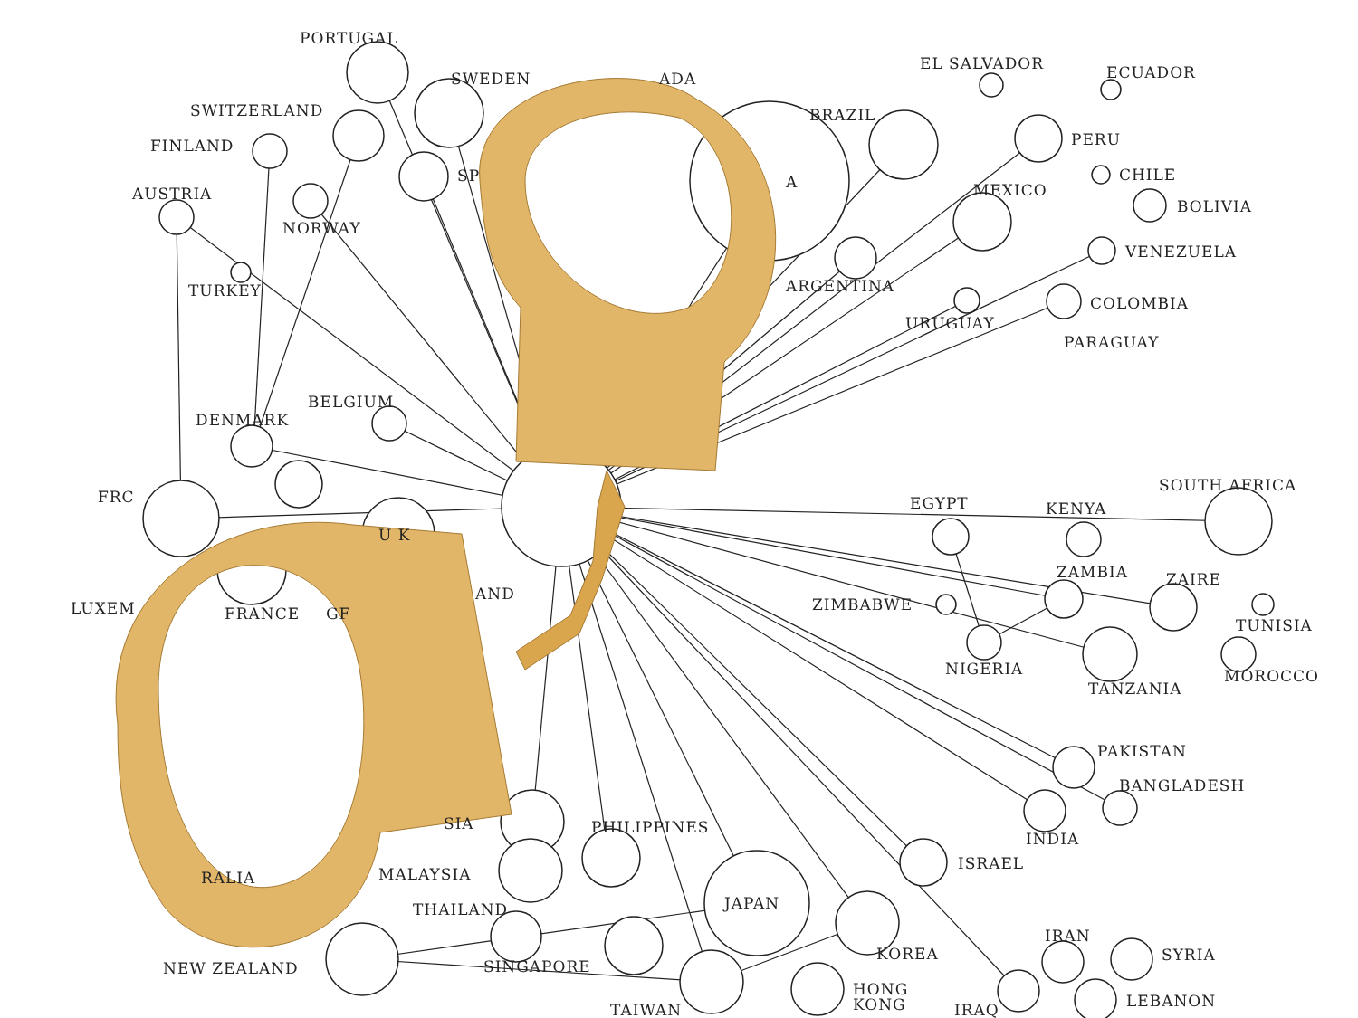PORTUGAL
SWEDEN
ADA
SWITZERLAND
FINLAND
SP
A
AUSTRIA
NORWAY
TURKEY
BELGIUM
DENMARK
FRC
U K
LUXEM
FRANCE
GF
AND
EL SALVADOR
ECUADOR
BRAZIL
PERU
CHILE
MEXICO
BOLIVIA
VENEZUELA
ARGENTINA
COLOMBIA
URUGUAY
PARAGUAY
SOUTH AFRICA
EGYPT
KENYA
ZAMBIA
ZAIRE
ZIMBABWE
TUNISIA
NIGERIA
MOROCCO
TANZANIA
PAKISTAN
BANGLADESH
INDIA
ISRAEL
SIA
PHILIPPINES
MALAYSIA
RALIA
JAPAN
THAILAND
IRAN
KOREA
SYRIA
NEW ZEALAND
SINGAPORE
HONG
KONG
LEBANON
TAIWAN
IRAQ